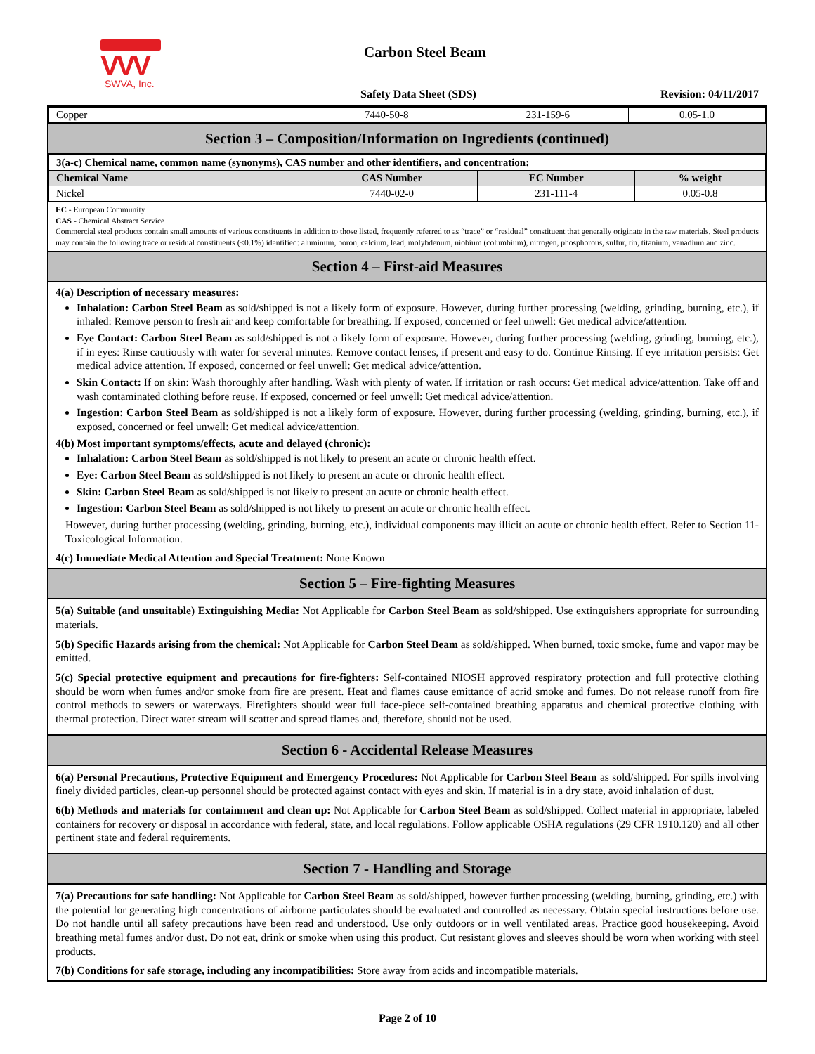VVV
SWVA, Inc.
Carbon Steel Beam
Safety Data Sheet (SDS) Revision: 04/11/2017
| Copper | 7440-50-8 | 231-159-6 | 0.05-1.0 |
Section 3 – Composition/Information on Ingredients (continued)
| 3(a-c) Chemical name, common name (synonyms), CAS number and other identifiers, and concentration: | | | |
| Chemical Name | CAS Number | EC Number | % weight |
| Nickel | 7440-02-0 | 231-111-4 | 0.05-0.8 |
EC - European Community
CAS - Chemical Abstract Service
Commercial steel products contain small amounts of various constituents in addition to those listed, frequently referred to as “trace” or “residual” constituent that generally originate in the raw materials. Steel products may contain the following trace or residual constituents (<0.1%) identified: aluminum, boron, calcium, lead, molybdenum, niobium (columbium), nitrogen, phosphorous, sulfur, tin, titanium, vanadium and zinc.
Section 4 – First-aid Measures
4(a) Description of necessary measures:
Inhalation: Carbon Steel Beam as sold/shipped is not a likely form of exposure. However, during further processing (welding, grinding, burning, etc.), if inhaled: Remove person to fresh air and keep comfortable for breathing. If exposed, concerned or feel unwell: Get medical advice/attention.
Eye Contact: Carbon Steel Beam as sold/shipped is not a likely form of exposure. However, during further processing (welding, grinding, burning, etc.), if in eyes: Rinse cautiously with water for several minutes. Remove contact lenses, if present and easy to do. Continue Rinsing. If eye irritation persists: Get medical advice attention. If exposed, concerned or feel unwell: Get medical advice/attention.
Skin Contact: If on skin: Wash thoroughly after handling. Wash with plenty of water. If irritation or rash occurs: Get medical advice/attention. Take off and wash contaminated clothing before reuse. If exposed, concerned or feel unwell: Get medical advice/attention.
Ingestion: Carbon Steel Beam as sold/shipped is not a likely form of exposure. However, during further processing (welding, grinding, burning, etc.), if exposed, concerned or feel unwell: Get medical advice/attention.
4(b) Most important symptoms/effects, acute and delayed (chronic):
Inhalation: Carbon Steel Beam as sold/shipped is not likely to present an acute or chronic health effect.
Eye: Carbon Steel Beam as sold/shipped is not likely to present an acute or chronic health effect.
Skin: Carbon Steel Beam as sold/shipped is not likely to present an acute or chronic health effect.
Ingestion: Carbon Steel Beam as sold/shipped is not likely to present an acute or chronic health effect.
However, during further processing (welding, grinding, burning, etc.), individual components may illicit an acute or chronic health effect. Refer to Section 11-Toxicological Information.
4(c) Immediate Medical Attention and Special Treatment: None Known
Section 5 – Fire-fighting Measures
5(a) Suitable (and unsuitable) Extinguishing Media: Not Applicable for Carbon Steel Beam as sold/shipped. Use extinguishers appropriate for surrounding materials.
5(b) Specific Hazards arising from the chemical: Not Applicable for Carbon Steel Beam as sold/shipped. When burned, toxic smoke, fume and vapor may be emitted.
5(c) Special protective equipment and precautions for fire-fighters: Self-contained NIOSH approved respiratory protection and full protective clothing should be worn when fumes and/or smoke from fire are present. Heat and flames cause emittance of acrid smoke and fumes. Do not release runoff from fire control methods to sewers or waterways. Firefighters should wear full face-piece self-contained breathing apparatus and chemical protective clothing with thermal protection. Direct water stream will scatter and spread flames and, therefore, should not be used.
Section 6 - Accidental Release Measures
6(a) Personal Precautions, Protective Equipment and Emergency Procedures: Not Applicable for Carbon Steel Beam as sold/shipped. For spills involving finely divided particles, clean-up personnel should be protected against contact with eyes and skin. If material is in a dry state, avoid inhalation of dust.
6(b) Methods and materials for containment and clean up: Not Applicable for Carbon Steel Beam as sold/shipped. Collect material in appropriate, labeled containers for recovery or disposal in accordance with federal, state, and local regulations. Follow applicable OSHA regulations (29 CFR 1910.120) and all other pertinent state and federal requirements.
Section 7 - Handling and Storage
7(a) Precautions for safe handling: Not Applicable for Carbon Steel Beam as sold/shipped, however further processing (welding, burning, grinding, etc.) with the potential for generating high concentrations of airborne particulates should be evaluated and controlled as necessary. Obtain special instructions before use. Do not handle until all safety precautions have been read and understood. Use only outdoors or in well ventilated areas. Practice good housekeeping. Avoid breathing metal fumes and/or dust. Do not eat, drink or smoke when using this product. Cut resistant gloves and sleeves should be worn when working with steel products.
7(b) Conditions for safe storage, including any incompatibilities: Store away from acids and incompatible materials.
Page 2 of 10